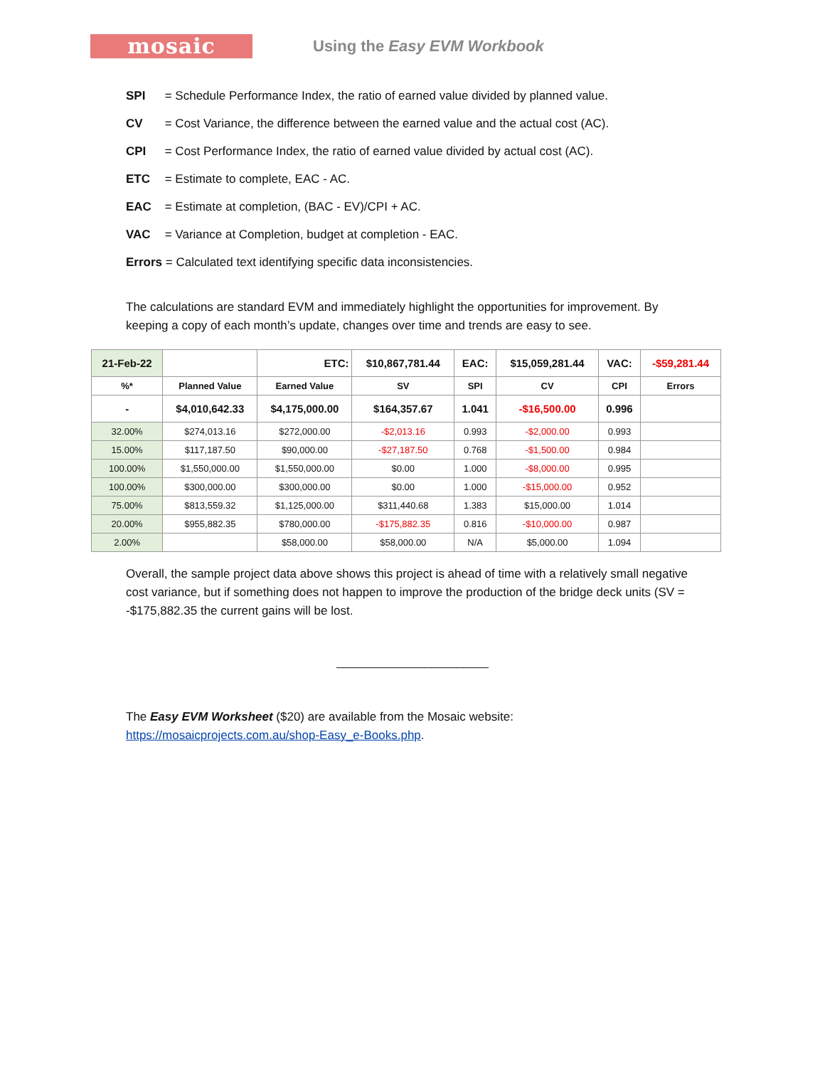mosaic
Using the Easy EVM Workbook
SPI = Schedule Performance Index, the ratio of earned value divided by planned value.
CV = Cost Variance, the difference between the earned value and the actual cost (AC).
CPI = Cost Performance Index, the ratio of earned value divided by actual cost (AC).
ETC = Estimate to complete, EAC - AC.
EAC = Estimate at completion, (BAC - EV)/CPI + AC.
VAC = Variance at Completion, budget at completion - EAC.
Errors = Calculated text identifying specific data inconsistencies.
The calculations are standard EVM and immediately highlight the opportunities for improvement. By keeping a copy of each month’s update, changes over time and trends are easy to see.
| 21-Feb-22 | | ETC: | $10,867,781.44 | EAC: | $15,059,281.44 | VAC: | -$59,281.44 |
| %* | Planned Value | Earned Value | SV | SPI | CV | CPI | Errors |
| - | $4,010,642.33 | $4,175,000.00 | $164,357.67 | 1.041 | -$16,500.00 | 0.996 | |
| 32.00% | $274,013.16 | $272,000.00 | -$2,013.16 | 0.993 | -$2,000.00 | 0.993 | |
| 15.00% | $117,187.50 | $90,000.00 | -$27,187.50 | 0.768 | -$1,500.00 | 0.984 | |
| 100.00% | $1,550,000.00 | $1,550,000.00 | $0.00 | 1.000 | -$8,000.00 | 0.995 | |
| 100.00% | $300,000.00 | $300,000.00 | $0.00 | 1.000 | -$15,000.00 | 0.952 | |
| 75.00% | $813,559.32 | $1,125,000.00 | $311,440.68 | 1.383 | $15,000.00 | 1.014 | |
| 20.00% | $955,882.35 | $780,000.00 | -$175,882.35 | 0.816 | -$10,000.00 | 0.987 | |
| 2.00% | | $58,000.00 | $58,000.00 | N/A | $5,000.00 | 1.094 | |
Overall, the sample project data above shows this project is ahead of time with a relatively small negative cost variance, but if something does not happen to improve the production of the bridge deck units (SV = -$175,882.35 the current gains will be lost.
________________________
The Easy EVM Worksheet ($20) are available from the Mosaic website: https://mosaicprojects.com.au/shop-Easy_e-Books.php.